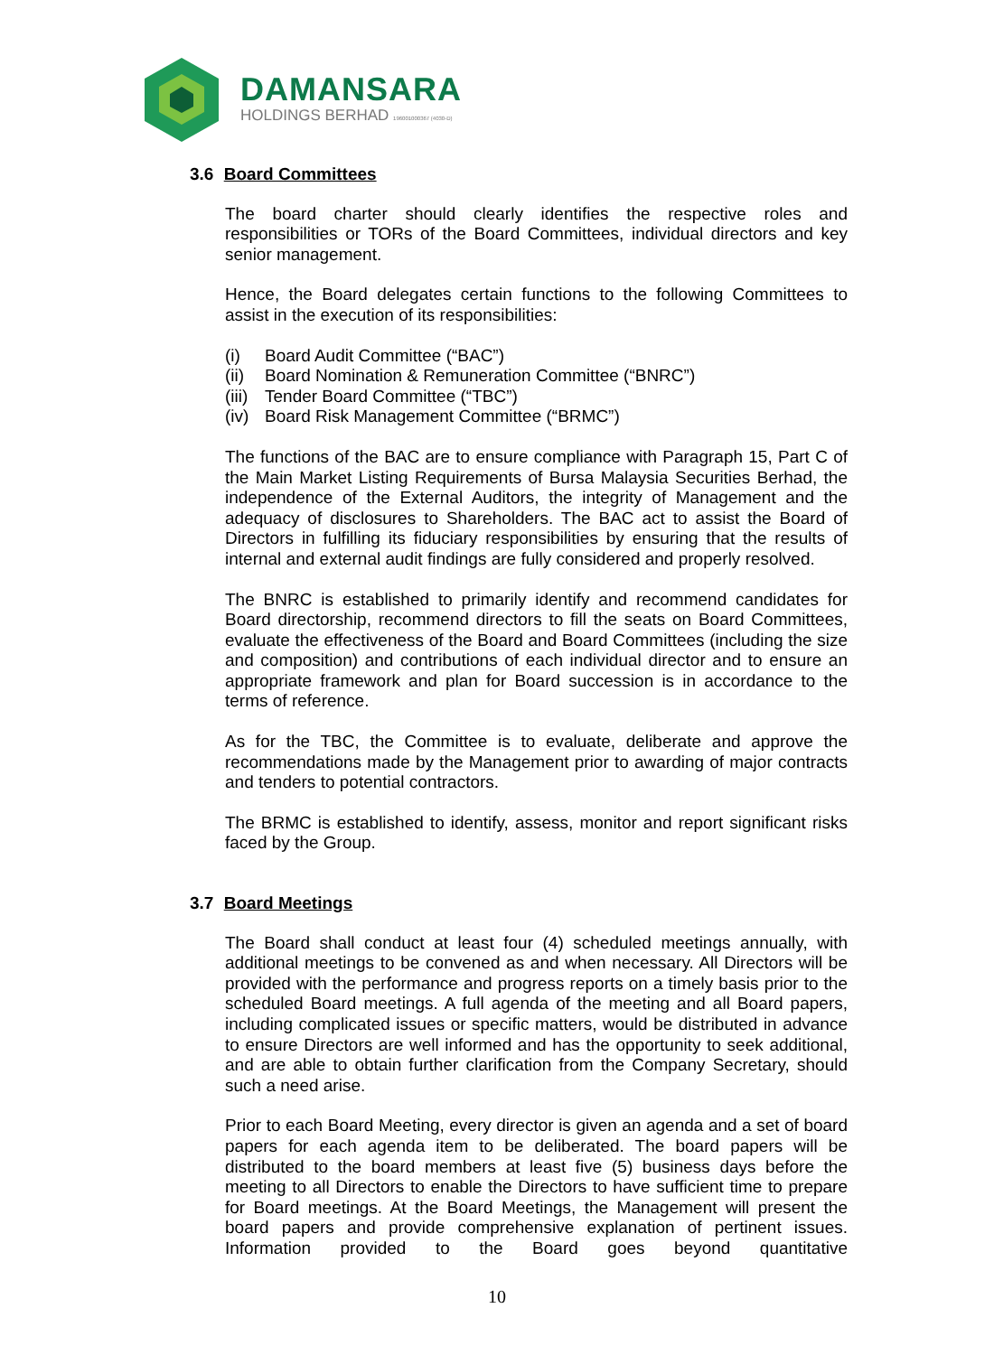DAMANSARA
HOLDINGS BERHAD 196001000367 (4030-D)
3.6 Board Committees
The board charter should clearly identifies the respective roles and responsibilities or TORs of the Board Committees, individual directors and key senior management.
Hence, the Board delegates certain functions to the following Committees to assist in the execution of its responsibilities:
(i) Board Audit Committee (“BAC”)
(ii) Board Nomination & Remuneration Committee (“BNRC”)
(iii) Tender Board Committee (“TBC”)
(iv) Board Risk Management Committee (“BRMC”)
The functions of the BAC are to ensure compliance with Paragraph 15, Part C of the Main Market Listing Requirements of Bursa Malaysia Securities Berhad, the independence of the External Auditors, the integrity of Management and the adequacy of disclosures to Shareholders. The BAC act to assist the Board of Directors in fulfilling its fiduciary responsibilities by ensuring that the results of internal and external audit findings are fully considered and properly resolved.
The BNRC is established to primarily identify and recommend candidates for Board directorship, recommend directors to fill the seats on Board Committees, evaluate the effectiveness of the Board and Board Committees (including the size and composition) and contributions of each individual director and to ensure an appropriate framework and plan for Board succession is in accordance to the terms of reference.
As for the TBC, the Committee is to evaluate, deliberate and approve the recommendations made by the Management prior to awarding of major contracts and tenders to potential contractors.
The BRMC is established to identify, assess, monitor and report significant risks faced by the Group.
3.7 Board Meetings
The Board shall conduct at least four (4) scheduled meetings annually, with additional meetings to be convened as and when necessary. All Directors will be provided with the performance and progress reports on a timely basis prior to the scheduled Board meetings. A full agenda of the meeting and all Board papers, including complicated issues or specific matters, would be distributed in advance to ensure Directors are well informed and has the opportunity to seek additional, and are able to obtain further clarification from the Company Secretary, should such a need arise.
Prior to each Board Meeting, every director is given an agenda and a set of board papers for each agenda item to be deliberated. The board papers will be distributed to the board members at least five (5) business days before the meeting to all Directors to enable the Directors to have sufficient time to prepare for Board meetings. At the Board Meetings, the Management will present the board papers and provide comprehensive explanation of pertinent issues. Information provided to the Board goes beyond quantitative
10